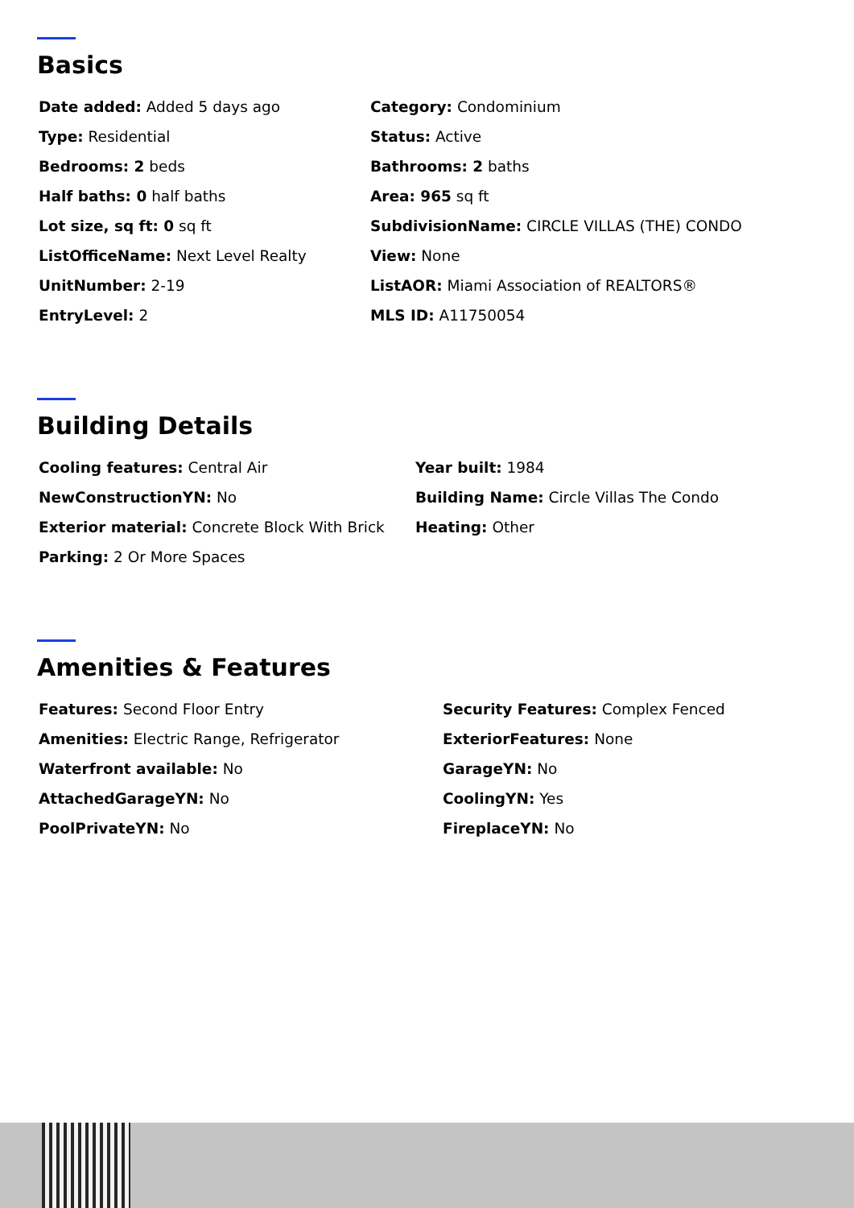Basics
| Date added: Added 5 days ago | Category: Condominium |
| Type: Residential | Status: Active |
| Bedrooms: 2 beds | Bathrooms: 2 baths |
| Half baths: 0 half baths | Area: 965 sq ft |
| Lot size, sq ft: 0 sq ft | SubdivisionName: CIRCLE VILLAS (THE) CONDO |
| ListOfficeName: Next Level Realty | View: None |
| UnitNumber: 2-19 | ListAOR: Miami Association of REALTORS® |
| EntryLevel: 2 | MLS ID: A11750054 |
Building Details
| Cooling features: Central Air | Year built: 1984 |
| NewConstructionYN: No | Building Name: Circle Villas The Condo |
| Exterior material: Concrete Block With Brick | Heating: Other |
| Parking: 2 Or More Spaces | |
Amenities & Features
| Features: Second Floor Entry | Security Features: Complex Fenced |
| Amenities: Electric Range, Refrigerator | ExteriorFeatures: None |
| Waterfront available: No | GarageYN: No |
| AttachedGarageYN: No | CoolingYN: Yes |
| PoolPrivateYN: No | FireplaceYN: No |